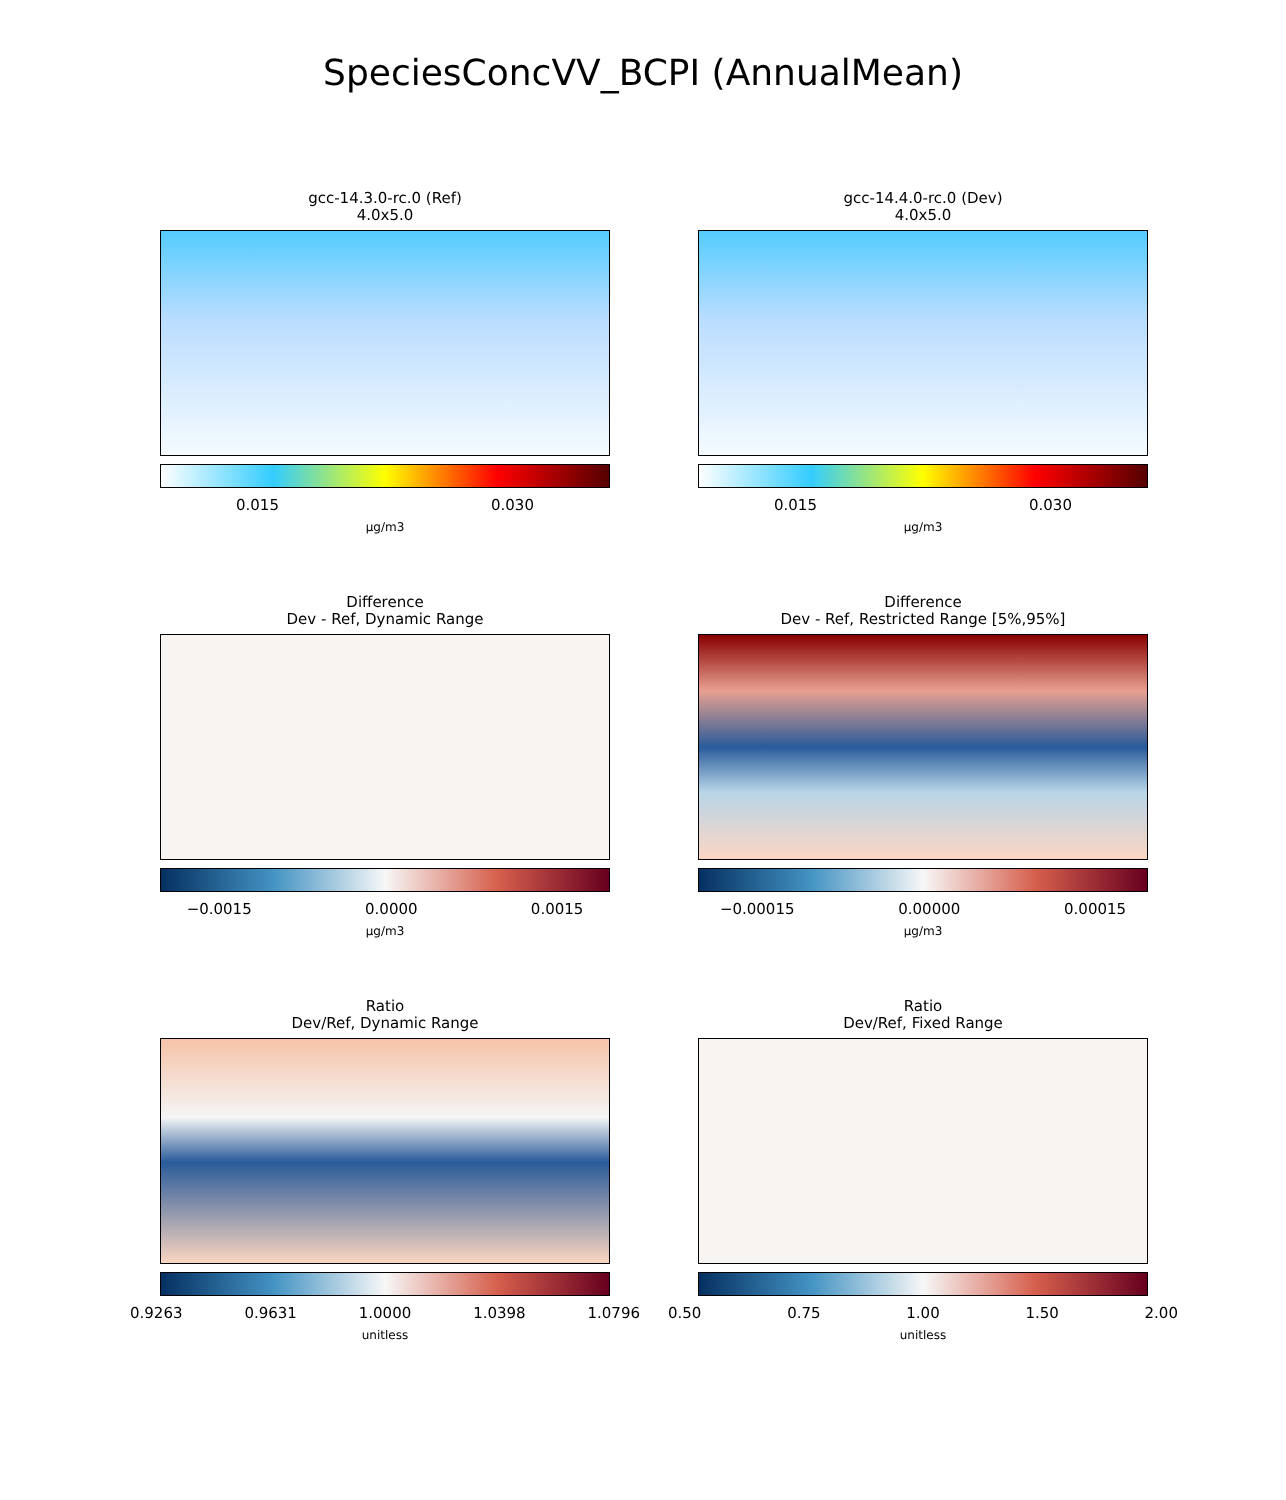SpeciesConcVV_BCPI (AnnualMean)
gcc-14.3.0-rc.0 (Ref)
4.0x5.0
0.015 0.030
µg/m3
gcc-14.4.0-rc.0 (Dev)
4.0x5.0
0.015 0.030
µg/m3
Difference
Dev - Ref, Dynamic Range
−0.0015 0.0000 0.0015
µg/m3
Difference
Dev - Ref, Restricted Range [5%,95%]
−0.00015 0.00000 0.00015
µg/m3
Ratio
Dev/Ref, Dynamic Range
0.9263 0.9631 1.0000 1.0398 1.0796
unitless
Ratio
Dev/Ref, Fixed Range
0.50 0.75 1.00 1.50 2.00
unitless